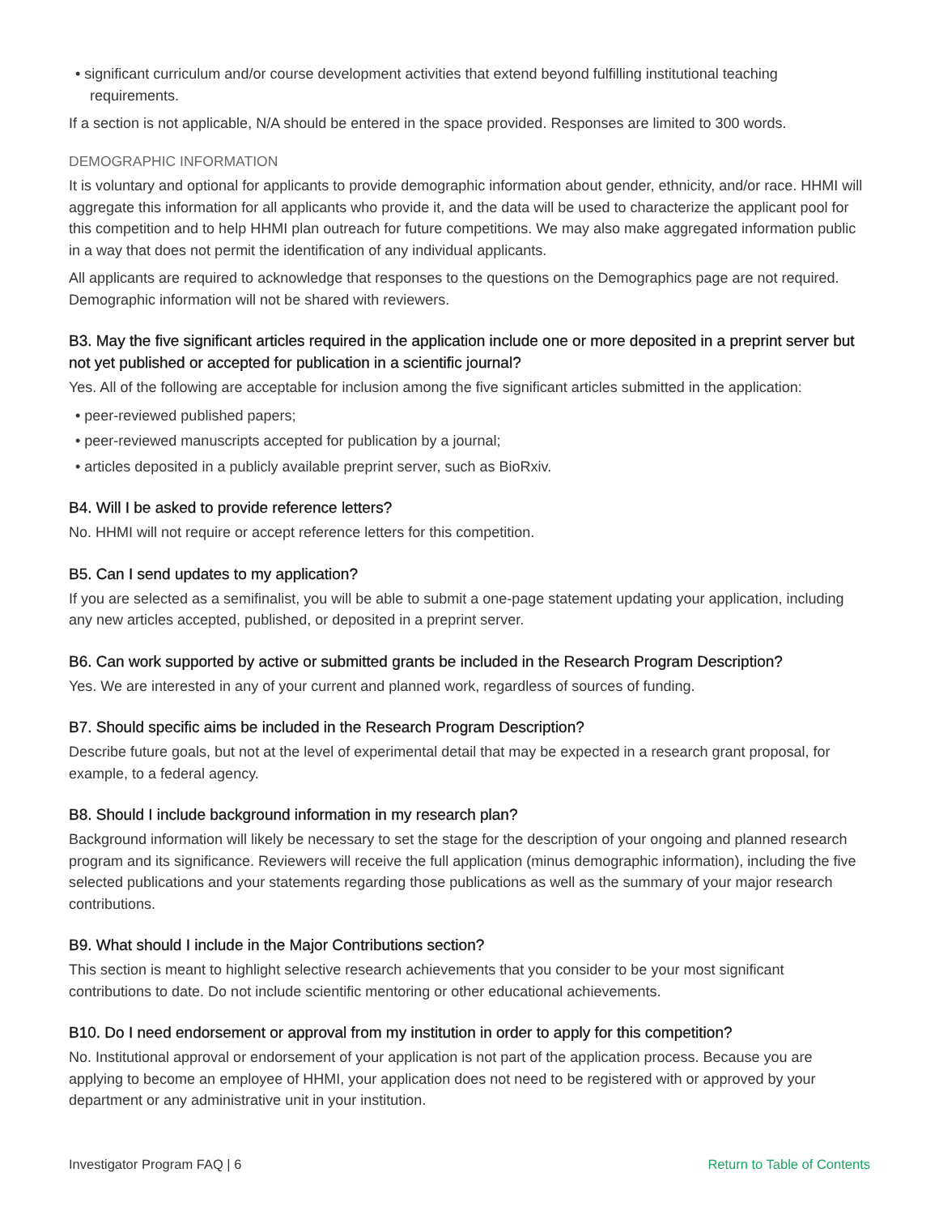• significant curriculum and/or course development activities that extend beyond fulfilling institutional teaching requirements.
If a section is not applicable, N/A should be entered in the space provided. Responses are limited to 300 words.
DEMOGRAPHIC INFORMATION
It is voluntary and optional for applicants to provide demographic information about gender, ethnicity, and/or race. HHMI will aggregate this information for all applicants who provide it, and the data will be used to characterize the applicant pool for this competition and to help HHMI plan outreach for future competitions. We may also make aggregated information public in a way that does not permit the identification of any individual applicants.
All applicants are required to acknowledge that responses to the questions on the Demographics page are not required. Demographic information will not be shared with reviewers.
B3. May the five significant articles required in the application include one or more deposited in a preprint server but not yet published or accepted for publication in a scientific journal?
Yes. All of the following are acceptable for inclusion among the five significant articles submitted in the application:
• peer-reviewed published papers;
• peer-reviewed manuscripts accepted for publication by a journal;
• articles deposited in a publicly available preprint server, such as BioRxiv.
B4. Will I be asked to provide reference letters?
No. HHMI will not require or accept reference letters for this competition.
B5. Can I send updates to my application?
If you are selected as a semifinalist, you will be able to submit a one-page statement updating your application, including any new articles accepted, published, or deposited in a preprint server.
B6. Can work supported by active or submitted grants be included in the Research Program Description?
Yes. We are interested in any of your current and planned work, regardless of sources of funding.
B7. Should specific aims be included in the Research Program Description?
Describe future goals, but not at the level of experimental detail that may be expected in a research grant proposal, for example, to a federal agency.
B8. Should I include background information in my research plan?
Background information will likely be necessary to set the stage for the description of your ongoing and planned research program and its significance. Reviewers will receive the full application (minus demographic information), including the five selected publications and your statements regarding those publications as well as the summary of your major research contributions.
B9. What should I include in the Major Contributions section?
This section is meant to highlight selective research achievements that you consider to be your most significant contributions to date. Do not include scientific mentoring or other educational achievements.
B10. Do I need endorsement or approval from my institution in order to apply for this competition?
No. Institutional approval or endorsement of your application is not part of the application process. Because you are applying to become an employee of HHMI, your application does not need to be registered with or approved by your department or any administrative unit in your institution.
Investigator Program FAQ | 6 Return to Table of Contents